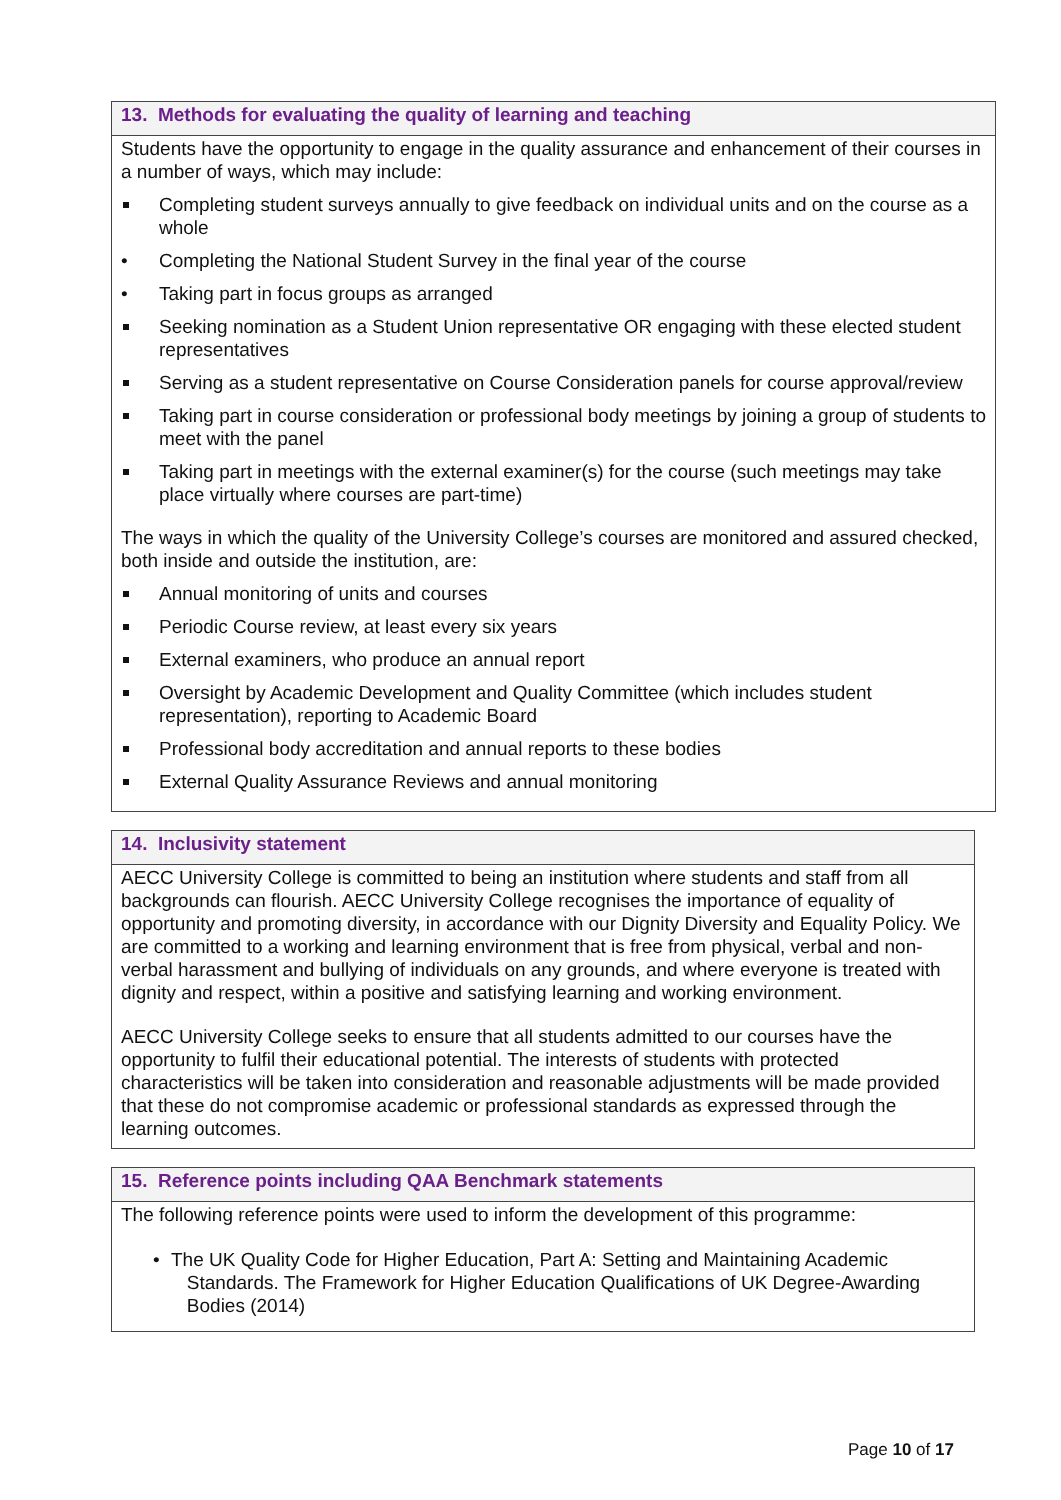13. Methods for evaluating the quality of learning and teaching
Students have the opportunity to engage in the quality assurance and enhancement of their courses in a number of ways, which may include:
Completing student surveys annually to give feedback on individual units and on the course as a whole
• Completing the National Student Survey in the final year of the course
• Taking part in focus groups as arranged
Seeking nomination as a Student Union representative OR engaging with these elected student representatives
Serving as a student representative on Course Consideration panels for course approval/review
Taking part in course consideration or professional body meetings by joining a group of students to meet with the panel
Taking part in meetings with the external examiner(s) for the course (such meetings may take place virtually where courses are part-time)
The ways in which the quality of the University College’s courses are monitored and assured checked, both inside and outside the institution, are:
Annual monitoring of units and courses
Periodic Course review, at least every six years
External examiners, who produce an annual report
Oversight by Academic Development and Quality Committee (which includes student representation), reporting to Academic Board
Professional body accreditation and annual reports to these bodies
External Quality Assurance Reviews and annual monitoring
14. Inclusivity statement
AECC University College is committed to being an institution where students and staff from all backgrounds can flourish. AECC University College recognises the importance of equality of opportunity and promoting diversity, in accordance with our Dignity Diversity and Equality Policy. We are committed to a working and learning environment that is free from physical, verbal and non-verbal harassment and bullying of individuals on any grounds, and where everyone is treated with dignity and respect, within a positive and satisfying learning and working environment.
AECC University College seeks to ensure that all students admitted to our courses have the opportunity to fulfil their educational potential. The interests of students with protected characteristics will be taken into consideration and reasonable adjustments will be made provided that these do not compromise academic or professional standards as expressed through the learning outcomes.
15. Reference points including QAA Benchmark statements
The following reference points were used to inform the development of this programme:
• The UK Quality Code for Higher Education, Part A: Setting and Maintaining Academic
Standards. The Framework for Higher Education Qualifications of UK Degree-Awarding
Bodies (2014)
Page 10 of 17